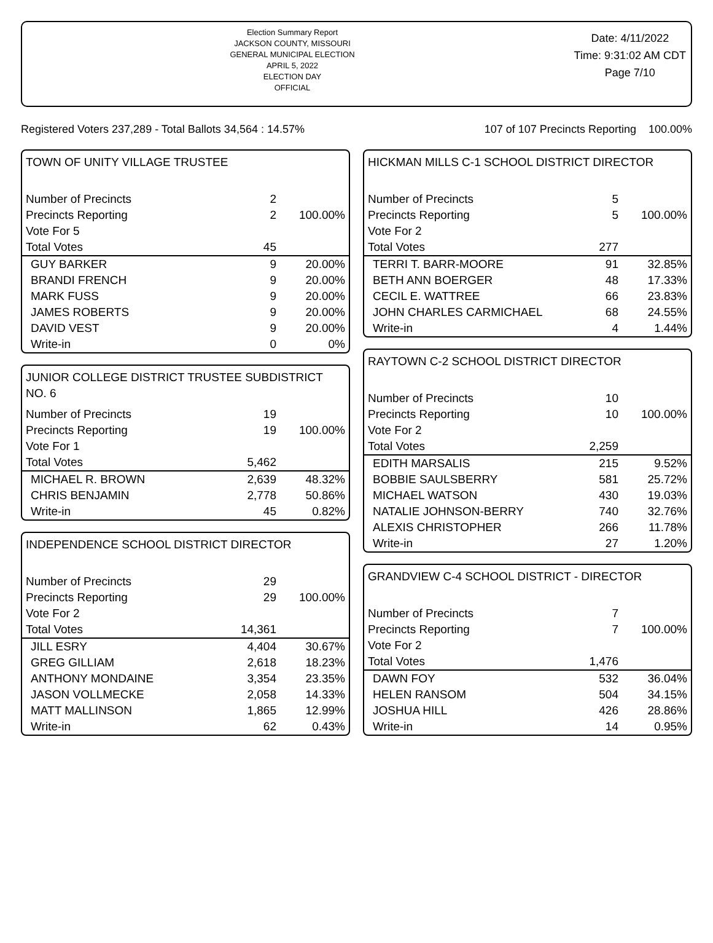Election Summary Report
JACKSON COUNTY, MISSOURI
GENERAL MUNICIPAL ELECTION
APRIL 5, 2022
ELECTION DAY
OFFICIAL
Date: 4/11/2022
Time: 9:31:02 AM CDT
Page 7/10
Registered Voters 237,289 - Total Ballots 34,564 : 14.57% 107 of 107 Precincts Reporting 100.00%
TOWN OF UNITY VILLAGE TRUSTEE
| Number of Precincts | 2 | |
| Precincts Reporting | 2 | 100.00% |
| Vote For 5 | | |
| Total Votes | 45 | |
| GUY BARKER | 9 | 20.00% |
| BRANDI FRENCH | 9 | 20.00% |
| MARK FUSS | 9 | 20.00% |
| JAMES ROBERTS | 9 | 20.00% |
| DAVID VEST | 9 | 20.00% |
| Write-in | 0 | 0% |
JUNIOR COLLEGE DISTRICT TRUSTEE SUBDISTRICT NO. 6
| Number of Precincts | 19 | |
| Precincts Reporting | 19 | 100.00% |
| Vote For 1 | | |
| Total Votes | 5,462 | |
| MICHAEL R. BROWN | 2,639 | 48.32% |
| CHRIS BENJAMIN | 2,778 | 50.86% |
| Write-in | 45 | 0.82% |
INDEPENDENCE SCHOOL DISTRICT DIRECTOR
| Number of Precincts | 29 | |
| Precincts Reporting | 29 | 100.00% |
| Vote For 2 | | |
| Total Votes | 14,361 | |
| JILL ESRY | 4,404 | 30.67% |
| GREG GILLIAM | 2,618 | 18.23% |
| ANTHONY MONDAINE | 3,354 | 23.35% |
| JASON VOLLMECKE | 2,058 | 14.33% |
| MATT MALLINSON | 1,865 | 12.99% |
| Write-in | 62 | 0.43% |
HICKMAN MILLS C-1 SCHOOL DISTRICT DIRECTOR
| Number of Precincts | 5 | |
| Precincts Reporting | 5 | 100.00% |
| Vote For 2 | | |
| Total Votes | 277 | |
| TERRI T. BARR-MOORE | 91 | 32.85% |
| BETH ANN BOERGER | 48 | 17.33% |
| CECIL E. WATTREE | 66 | 23.83% |
| JOHN CHARLES CARMICHAEL | 68 | 24.55% |
| Write-in | 4 | 1.44% |
RAYTOWN C-2 SCHOOL DISTRICT DIRECTOR
| Number of Precincts | 10 | |
| Precincts Reporting | 10 | 100.00% |
| Vote For 2 | | |
| Total Votes | 2,259 | |
| EDITH MARSALIS | 215 | 9.52% |
| BOBBIE SAULSBERRY | 581 | 25.72% |
| MICHAEL WATSON | 430 | 19.03% |
| NATALIE JOHNSON-BERRY | 740 | 32.76% |
| ALEXIS CHRISTOPHER | 266 | 11.78% |
| Write-in | 27 | 1.20% |
GRANDVIEW C-4 SCHOOL DISTRICT - DIRECTOR
| Number of Precincts | 7 | |
| Precincts Reporting | 7 | 100.00% |
| Vote For 2 | | |
| Total Votes | 1,476 | |
| DAWN FOY | 532 | 36.04% |
| HELEN RANSOM | 504 | 34.15% |
| JOSHUA HILL | 426 | 28.86% |
| Write-in | 14 | 0.95% |